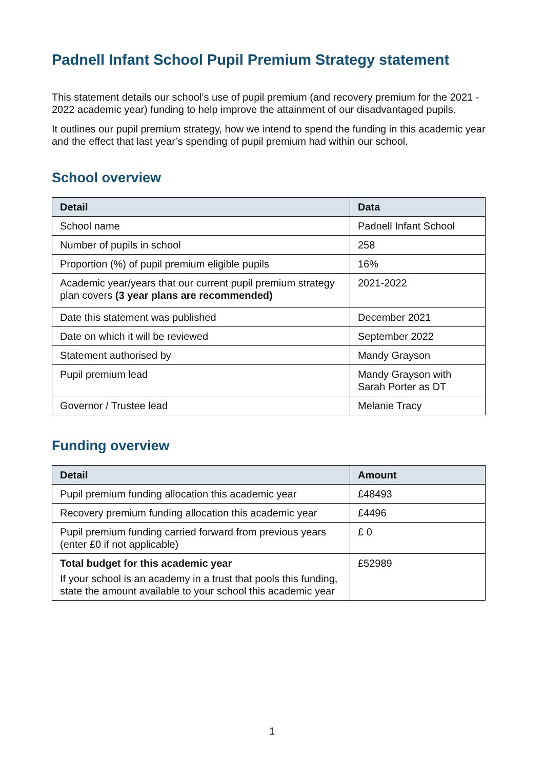Padnell Infant School Pupil Premium Strategy statement
This statement details our school’s use of pupil premium (and recovery premium for the 2021 - 2022 academic year) funding to help improve the attainment of our disadvantaged pupils.
It outlines our pupil premium strategy, how we intend to spend the funding in this academic year and the effect that last year’s spending of pupil premium had within our school.
School overview
| Detail | Data |
| --- | --- |
| School name | Padnell Infant School |
| Number of pupils in school | 258 |
| Proportion (%) of pupil premium eligible pupils | 16% |
| Academic year/years that our current pupil premium strategy plan covers (3 year plans are recommended) | 2021-2022 |
| Date this statement was published | December 2021 |
| Date on which it will be reviewed | September 2022 |
| Statement authorised by | Mandy Grayson |
| Pupil premium lead | Mandy Grayson with Sarah Porter as DT |
| Governor / Trustee lead | Melanie Tracy |
Funding overview
| Detail | Amount |
| --- | --- |
| Pupil premium funding allocation this academic year | £48493 |
| Recovery premium funding allocation this academic year | £4496 |
| Pupil premium funding carried forward from previous years (enter £0 if not applicable) | £ 0 |
| Total budget for this academic year If your school is an academy in a trust that pools this funding, state the amount available to your school this academic year | £52989 |
1